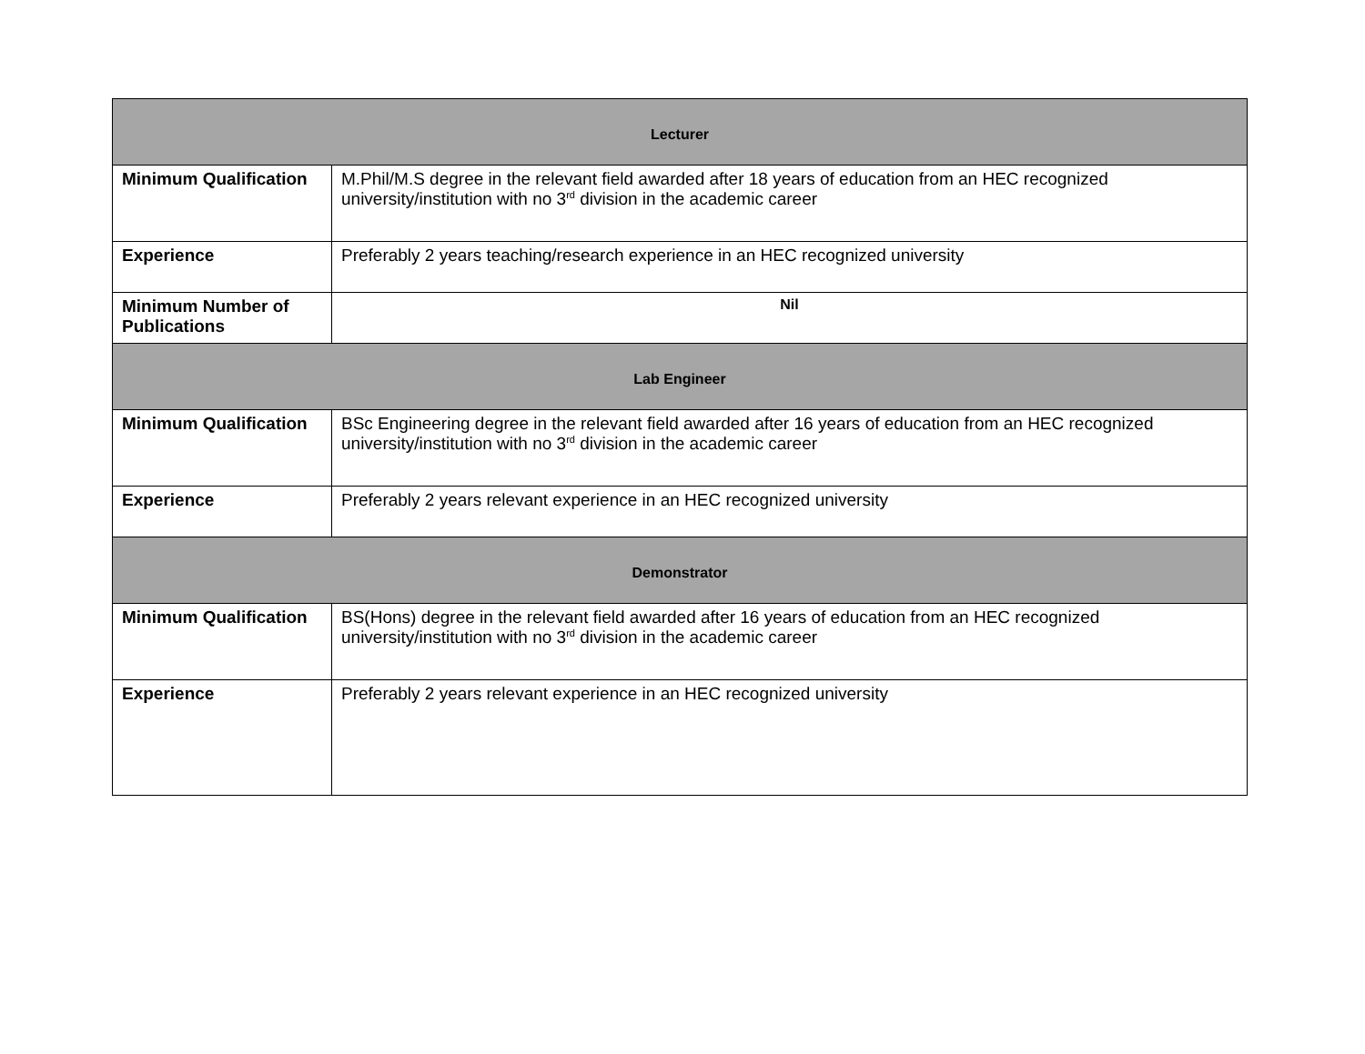| Lecturer | |
| --- | --- |
| Minimum Qualification | M.Phil/M.S degree in the relevant field awarded after 18 years of education from an HEC recognized university/institution with no 3<sup>rd</sup> division in the academic career |
| Experience | Preferably 2 years teaching/research experience in an HEC recognized university |
| Minimum Number of Publications | Nil |
| Lab Engineer | |
| Minimum Qualification | BSc Engineering degree in the relevant field awarded after 16 years of education from an HEC recognized university/institution with no 3<sup>rd</sup> division in the academic career |
| Experience | Preferably 2 years relevant experience in an HEC recognized university |
| Demonstrator | |
| Minimum Qualification | BS(Hons) degree in the relevant field awarded after 16 years of education from an HEC recognized university/institution with no 3<sup>rd</sup> division in the academic career |
| Experience | Preferably 2 years relevant experience in an HEC recognized university |